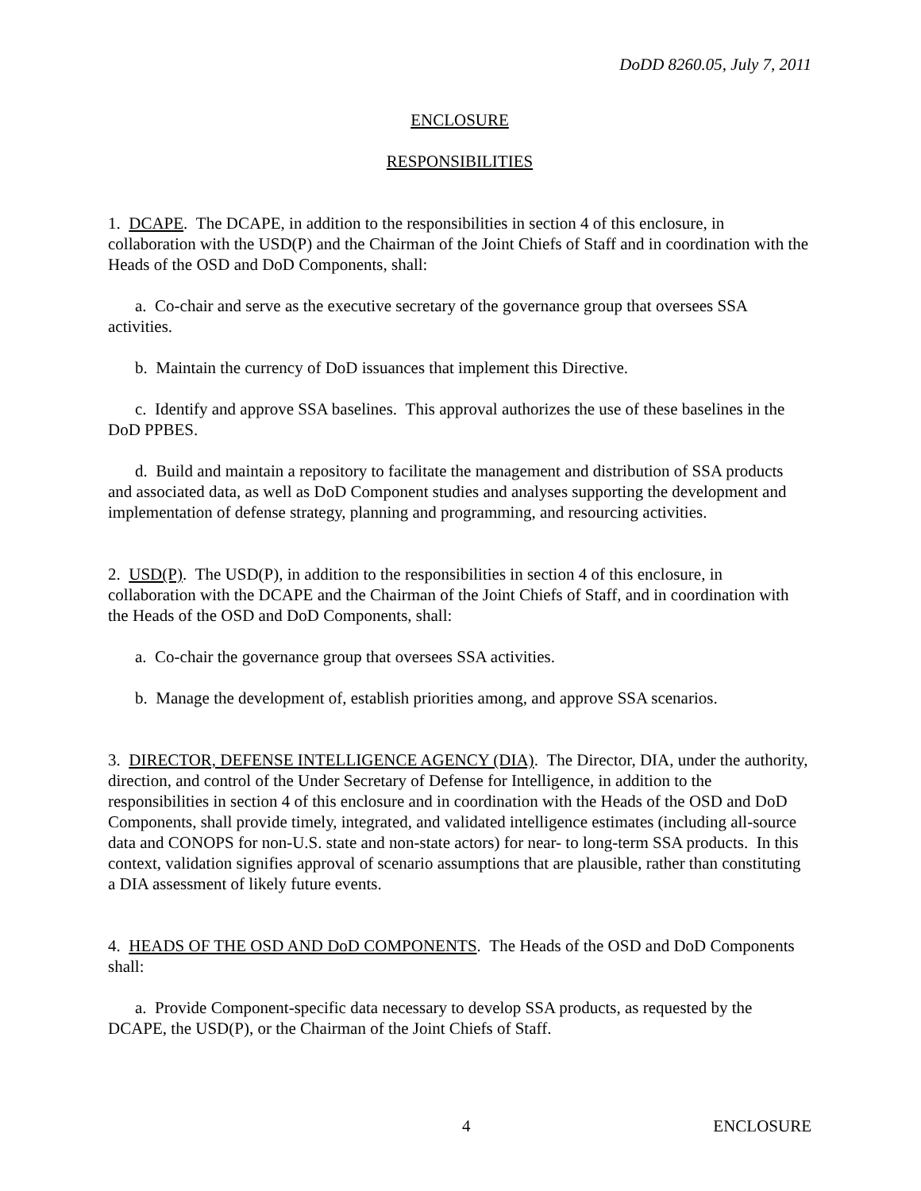DoDD 8260.05, July 7, 2011
ENCLOSURE
RESPONSIBILITIES
1. DCAPE. The DCAPE, in addition to the responsibilities in section 4 of this enclosure, in collaboration with the USD(P) and the Chairman of the Joint Chiefs of Staff and in coordination with the Heads of the OSD and DoD Components, shall:
a. Co-chair and serve as the executive secretary of the governance group that oversees SSA activities.
b. Maintain the currency of DoD issuances that implement this Directive.
c. Identify and approve SSA baselines. This approval authorizes the use of these baselines in the DoD PPBES.
d. Build and maintain a repository to facilitate the management and distribution of SSA products and associated data, as well as DoD Component studies and analyses supporting the development and implementation of defense strategy, planning and programming, and resourcing activities.
2. USD(P). The USD(P), in addition to the responsibilities in section 4 of this enclosure, in collaboration with the DCAPE and the Chairman of the Joint Chiefs of Staff, and in coordination with the Heads of the OSD and DoD Components, shall:
a. Co-chair the governance group that oversees SSA activities.
b. Manage the development of, establish priorities among, and approve SSA scenarios.
3. DIRECTOR, DEFENSE INTELLIGENCE AGENCY (DIA). The Director, DIA, under the authority, direction, and control of the Under Secretary of Defense for Intelligence, in addition to the responsibilities in section 4 of this enclosure and in coordination with the Heads of the OSD and DoD Components, shall provide timely, integrated, and validated intelligence estimates (including all-source data and CONOPS for non-U.S. state and non-state actors) for near- to long-term SSA products. In this context, validation signifies approval of scenario assumptions that are plausible, rather than constituting a DIA assessment of likely future events.
4. HEADS OF THE OSD AND DoD COMPONENTS. The Heads of the OSD and DoD Components shall:
a. Provide Component-specific data necessary to develop SSA products, as requested by the DCAPE, the USD(P), or the Chairman of the Joint Chiefs of Staff.
4 ENCLOSURE